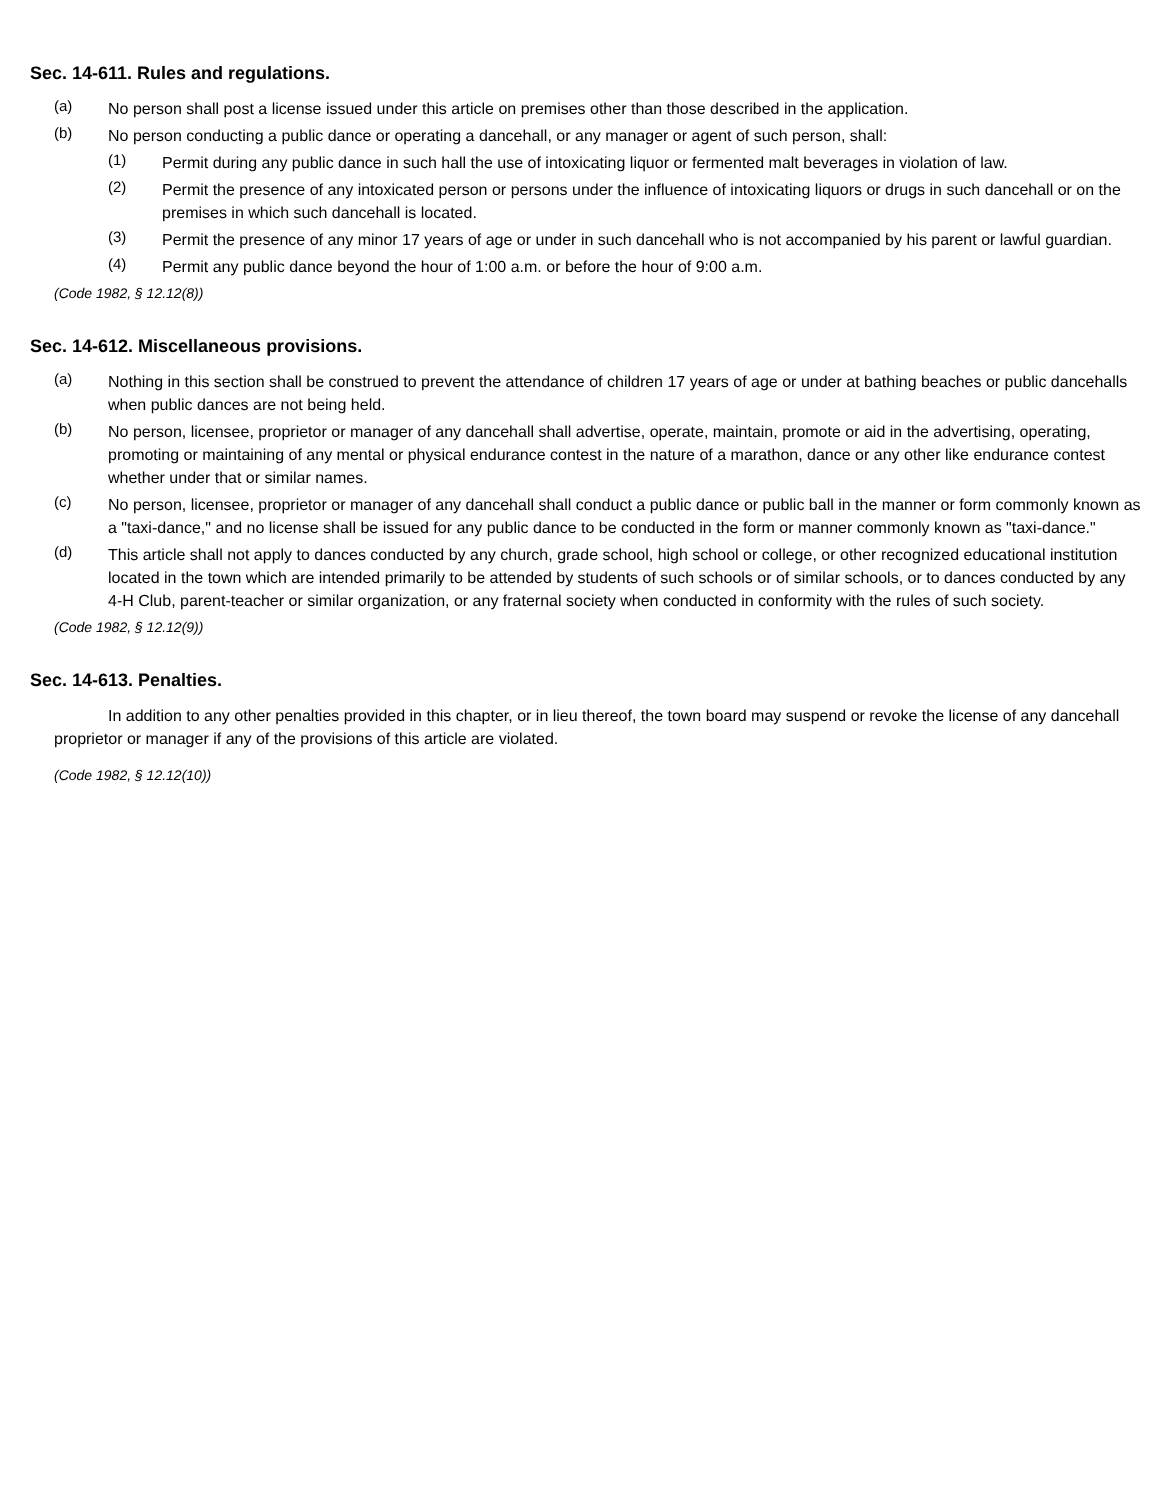Sec. 14-611. Rules and regulations.
(a) No person shall post a license issued under this article on premises other than those described in the application.
(b) No person conducting a public dance or operating a dancehall, or any manager or agent of such person, shall:
(1) Permit during any public dance in such hall the use of intoxicating liquor or fermented malt beverages in violation of law.
(2) Permit the presence of any intoxicated person or persons under the influence of intoxicating liquors or drugs in such dancehall or on the premises in which such dancehall is located.
(3) Permit the presence of any minor 17 years of age or under in such dancehall who is not accompanied by his parent or lawful guardian.
(4) Permit any public dance beyond the hour of 1:00 a.m. or before the hour of 9:00 a.m.
(Code 1982, § 12.12(8))
Sec. 14-612. Miscellaneous provisions.
(a) Nothing in this section shall be construed to prevent the attendance of children 17 years of age or under at bathing beaches or public dancehalls when public dances are not being held.
(b) No person, licensee, proprietor or manager of any dancehall shall advertise, operate, maintain, promote or aid in the advertising, operating, promoting or maintaining of any mental or physical endurance contest in the nature of a marathon, dance or any other like endurance contest whether under that or similar names.
(c) No person, licensee, proprietor or manager of any dancehall shall conduct a public dance or public ball in the manner or form commonly known as a "taxi-dance," and no license shall be issued for any public dance to be conducted in the form or manner commonly known as "taxi-dance."
(d) This article shall not apply to dances conducted by any church, grade school, high school or college, or other recognized educational institution located in the town which are intended primarily to be attended by students of such schools or of similar schools, or to dances conducted by any 4-H Club, parent-teacher or similar organization, or any fraternal society when conducted in conformity with the rules of such society.
(Code 1982, § 12.12(9))
Sec. 14-613. Penalties.
In addition to any other penalties provided in this chapter, or in lieu thereof, the town board may suspend or revoke the license of any dancehall proprietor or manager if any of the provisions of this article are violated.
(Code 1982, § 12.12(10))